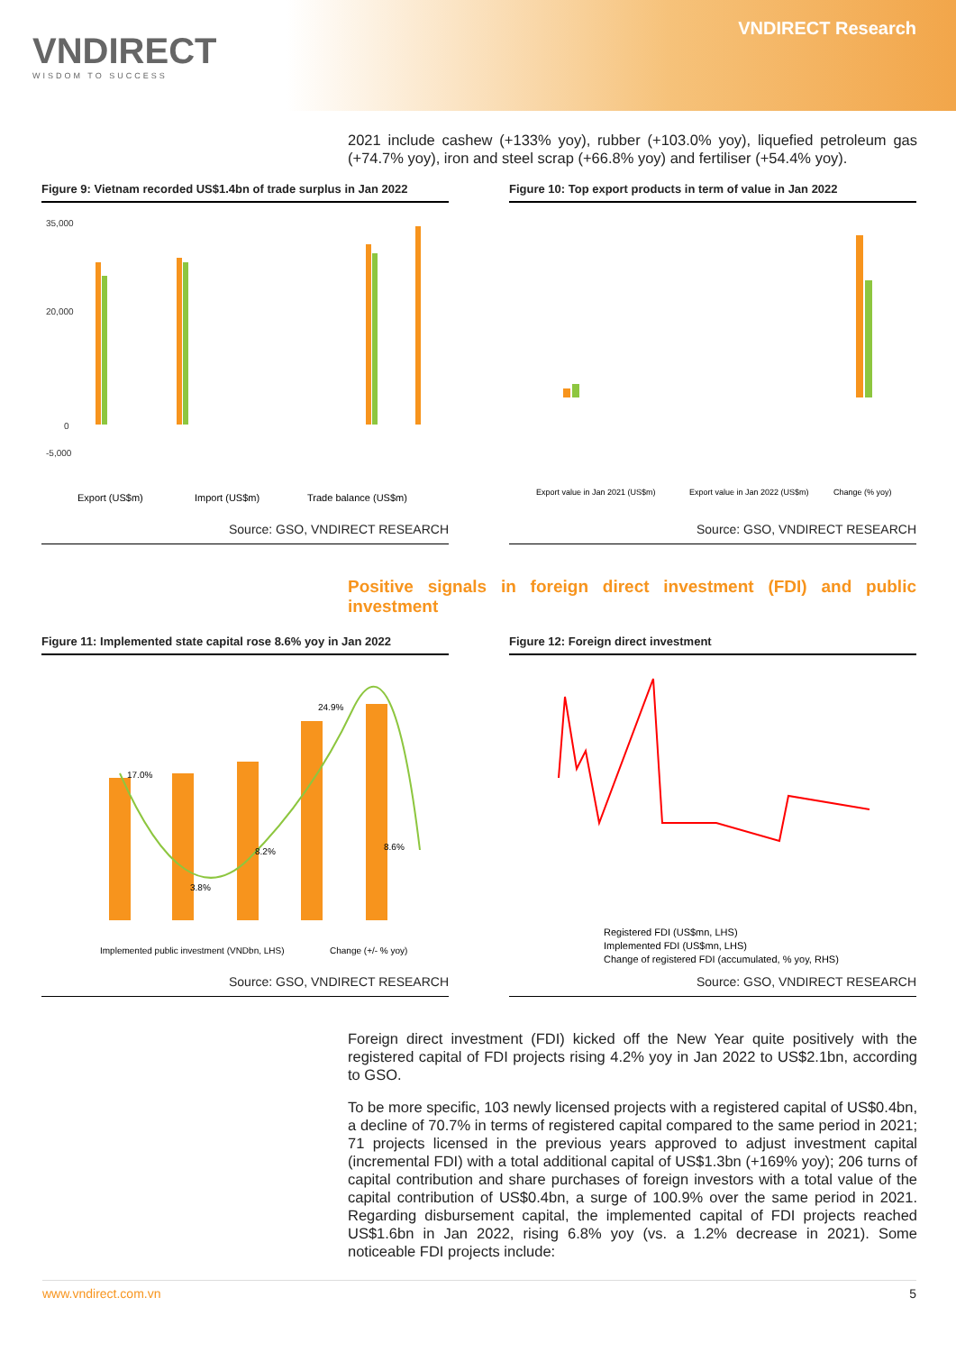VNDIRECT
WISDOM TO SUCCESS
VNDIRECT Research
2021 include cashew (+133% yoy), rubber (+103.0% yoy), liquefied petroleum gas (+74.7% yoy), iron and steel scrap (+66.8% yoy) and fertiliser (+54.4% yoy).
Figure 9: Vietnam recorded US$1.4bn of trade surplus in Jan 2022
35,000
20,000
0
-5,000
Export (US$m)
Import (US$m)
Trade balance (US$m)
Source: GSO, VNDIRECT RESEARCH
Figure 10: Top export products in term of value in Jan 2022
Export value in Jan 2021 (US$m)
Export value in Jan 2022 (US$m)
Change (% yoy)
Source: GSO, VNDIRECT RESEARCH
Positive signals in foreign direct investment (FDI) and public investment
Figure 11: Implemented state capital rose 8.6% yoy in Jan 2022
17.0%
3.8%
8.2%
24.9%
8.6%
Implemented public investment (VNDbn, LHS)
Change (+/- % yoy)
Source: GSO, VNDIRECT RESEARCH
Figure 12: Foreign direct investment
Registered FDI (US$mn, LHS)
Implemented FDI (US$mn, LHS)
Change of registered FDI (accumulated, % yoy, RHS)
Source: GSO, VNDIRECT RESEARCH
Foreign direct investment (FDI) kicked off the New Year quite positively with the registered capital of FDI projects rising 4.2% yoy in Jan 2022 to US$2.1bn, according to GSO.
To be more specific, 103 newly licensed projects with a registered capital of US$0.4bn, a decline of 70.7% in terms of registered capital compared to the same period in 2021; 71 projects licensed in the previous years approved to adjust investment capital (incremental FDI) with a total additional capital of US$1.3bn (+169% yoy); 206 turns of capital contribution and share purchases of foreign investors with a total value of the capital contribution of US$0.4bn, a surge of 100.9% over the same period in 2021. Regarding disbursement capital, the implemented capital of FDI projects reached US$1.6bn in Jan 2022, rising 6.8% yoy (vs. a 1.2% decrease in 2021). Some noticeable FDI projects include:
www.vndirect.com.vn 5